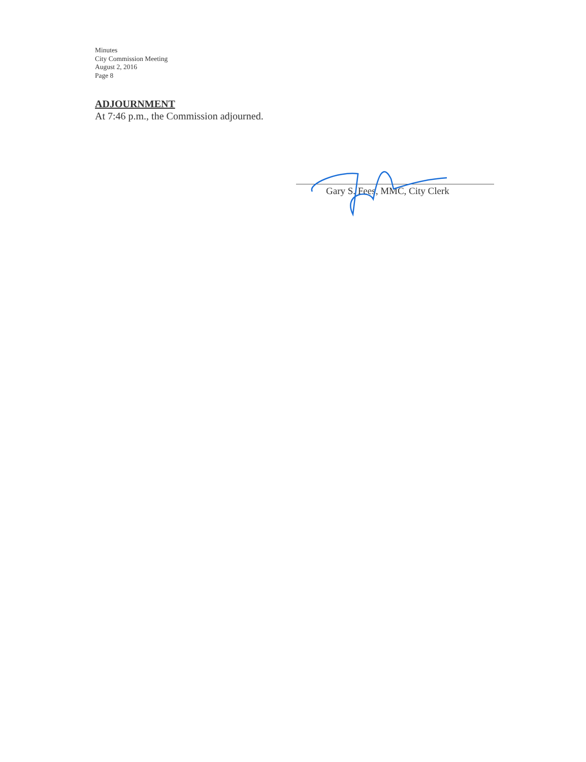Minutes
City Commission Meeting
August 2, 2016
Page 8
ADJOURNMENT
At 7:46 p.m., the Commission adjourned.
Gary S. Fees, MMC, City Clerk